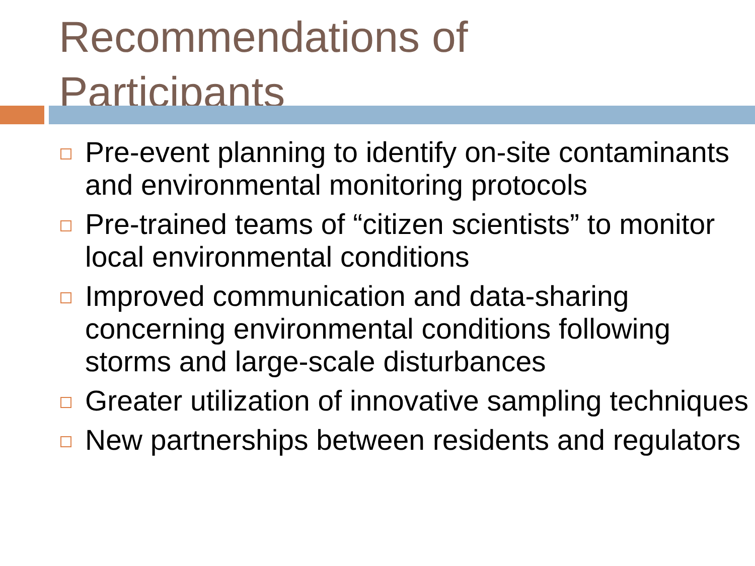Recommendations of
Participants
Pre-event planning to identify on-site contaminants and environmental monitoring protocols
Pre-trained teams of “citizen scientists” to monitor local environmental conditions
Improved communication and data-sharing concerning environmental conditions following storms and large-scale disturbances
Greater utilization of innovative sampling techniques
New partnerships between residents and regulators